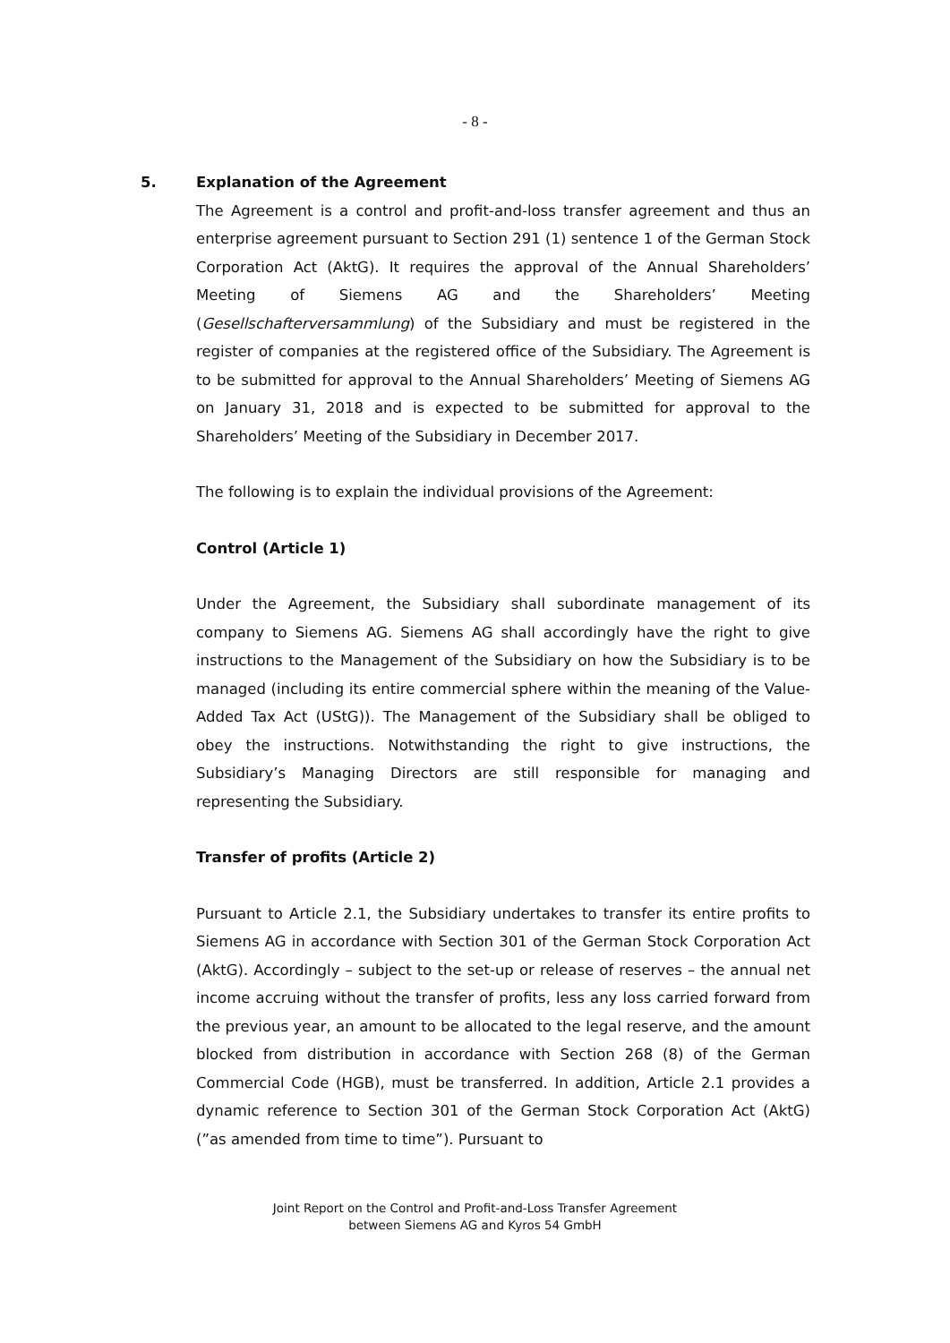- 8 -
5. Explanation of the Agreement
The Agreement is a control and profit-and-loss transfer agreement and thus an enterprise agreement pursuant to Section 291 (1) sentence 1 of the German Stock Corporation Act (AktG). It requires the approval of the Annual Shareholders’ Meeting of Siemens AG and the Shareholders’ Meeting (Gesellschafterversammlung) of the Subsidiary and must be registered in the register of companies at the registered office of the Subsidiary. The Agreement is to be submitted for approval to the Annual Shareholders’ Meeting of Siemens AG on January 31, 2018 and is expected to be submitted for approval to the Shareholders’ Meeting of the Subsidiary in December 2017.
The following is to explain the individual provisions of the Agreement:
Control (Article 1)
Under the Agreement, the Subsidiary shall subordinate management of its company to Siemens AG. Siemens AG shall accordingly have the right to give instructions to the Management of the Subsidiary on how the Subsidiary is to be managed (including its entire commercial sphere within the meaning of the Value-Added Tax Act (UStG)). The Management of the Subsidiary shall be obliged to obey the instructions. Notwithstanding the right to give instructions, the Subsidiary’s Managing Directors are still responsible for managing and representing the Subsidiary.
Transfer of profits (Article 2)
Pursuant to Article 2.1, the Subsidiary undertakes to transfer its entire profits to Siemens AG in accordance with Section 301 of the German Stock Corporation Act (AktG). Accordingly – subject to the set-up or release of reserves – the annual net income accruing without the transfer of profits, less any loss carried forward from the previous year, an amount to be allocated to the legal reserve, and the amount blocked from distribution in accordance with Section 268 (8) of the German Commercial Code (HGB), must be transferred. In addition, Article 2.1 provides a dynamic reference to Section 301 of the German Stock Corporation Act (AktG) (”as amended from time to time”). Pursuant to
Joint Report on the Control and Profit-and-Loss Transfer Agreement
between Siemens AG and Kyros 54 GmbH